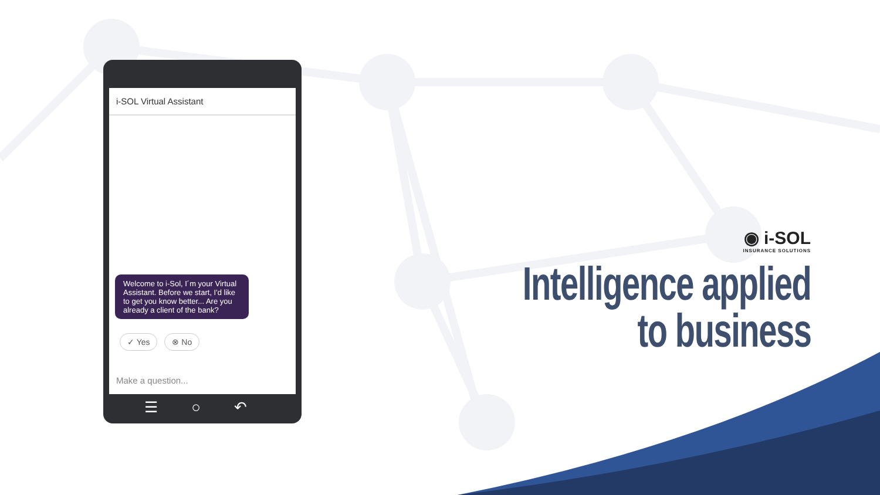i-SOL Virtual Assistant
Welcome to i-Sol, I´m your Virtual Assistant. Before we start, I'd like to get you know better... Are you already a client of the bank?
✓ Yes ⊗ No
Make a question...
☰ ○ ↶
◉ i-SOL
INSURANCE SOLUTIONS
Intelligence applied
to business